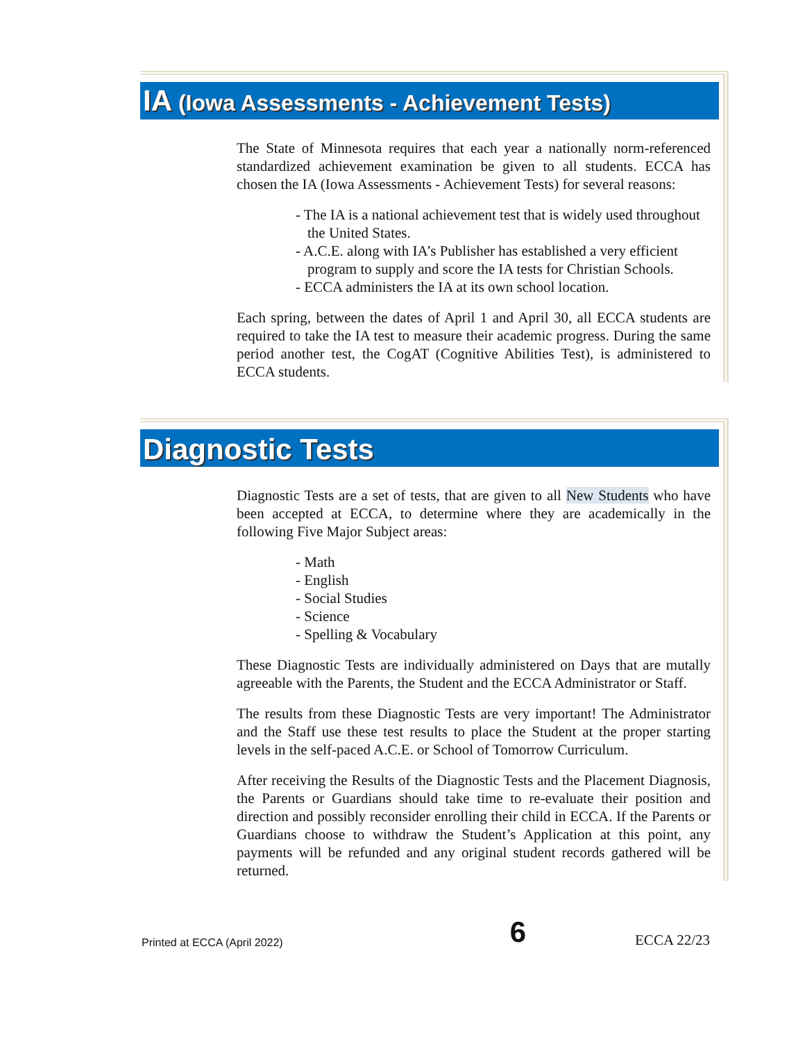IA (Iowa Assessments - Achievement Tests)
The State of Minnesota requires that each year a nationally norm-referenced standardized achievement examination be given to all students. ECCA has chosen the IA (Iowa Assessments - Achievement Tests) for several reasons:
- The IA is a national achievement test that is widely used throughout the United States.
- A.C.E. along with IA’s Publisher has established a very efficient program to supply and score the IA tests for Christian Schools.
- ECCA administers the IA at its own school location.
Each spring, between the dates of April 1 and April 30, all ECCA students are required to take the IA test to measure their academic progress. During the same period another test, the CogAT (Cognitive Abilities Test), is administered to ECCA students.
Diagnostic Tests
Diagnostic Tests are a set of tests, that are given to all New Students who have been accepted at ECCA, to determine where they are academically in the following Five Major Subject areas:
- Math
- English
- Social Studies
- Science
- Spelling & Vocabulary
These Diagnostic Tests are individually administered on Days that are mutally agreeable with the Parents, the Student and the ECCA Administrator or Staff.
The results from these Diagnostic Tests are very important! The Administrator and the Staff use these test results to place the Student at the proper starting levels in the self-paced A.C.E. or School of Tomorrow Curriculum.
After receiving the Results of the Diagnostic Tests and the Placement Diagnosis, the Parents or Guardians should take time to re-evaluate their position and direction and possibly reconsider enrolling their child in ECCA. If the Parents or Guardians choose to withdraw the Student’s Application at this point, any payments will be refunded and any original student records gathered will be returned.
Printed at ECCA (April 2022) 6 ECCA 22/23